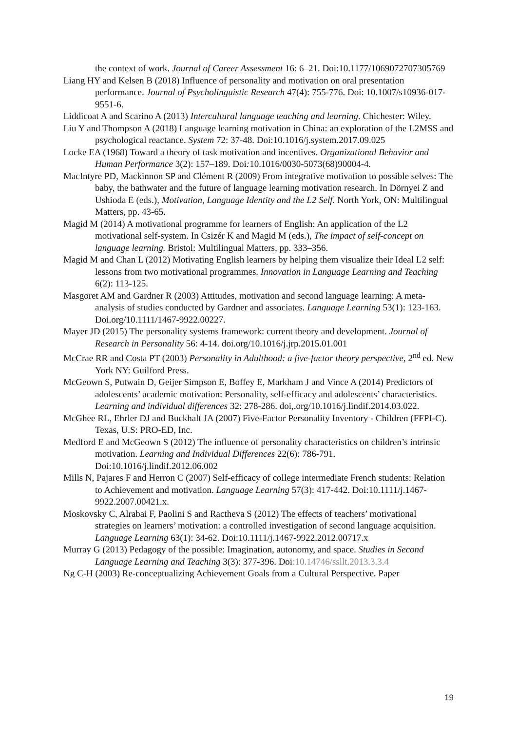the context of work. Journal of Career Assessment 16: 6–21. Doi:10.1177/1069072707305769
Liang HY and Kelsen B (2018) Influence of personality and motivation on oral presentation performance. Journal of Psycholinguistic Research 47(4): 755-776. Doi: 10.1007/s10936-017-9551-6.
Liddicoat A and Scarino A (2013) Intercultural language teaching and learning. Chichester: Wiley.
Liu Y and Thompson A (2018) Language learning motivation in China: an exploration of the L2MSS and psychological reactance. System 72: 37-48. Doi:10.1016/j.system.2017.09.025
Locke EA (1968) Toward a theory of task motivation and incentives. Organizational Behavior and Human Performance 3(2): 157–189. Doi: 10.1016/0030-5073(68)90004-4.
MacIntyre PD, Mackinnon SP and Clément R (2009) From integrative motivation to possible selves: The baby, the bathwater and the future of language learning motivation research. In Dörnyei Z and Ushioda E (eds.), Motivation, Language Identity and the L2 Self. North York, ON: Multilingual Matters, pp. 43-65.
Magid M (2014) A motivational programme for learners of English: An application of the L2 motivational self-system. In Csizér K and Magid M (eds.), The impact of self-concept on language learning. Bristol: Multilingual Matters, pp. 333–356.
Magid M and Chan L (2012) Motivating English learners by helping them visualize their Ideal L2 self: lessons from two motivational programmes. Innovation in Language Learning and Teaching 6(2): 113-125.
Masgoret AM and Gardner R (2003) Attitudes, motivation and second language learning: A meta-analysis of studies conducted by Gardner and associates. Language Learning 53(1): 123-163. Doi.org/10.1111/1467-9922.00227.
Mayer JD (2015) The personality systems framework: current theory and development. Journal of Research in Personality 56: 4-14. doi.org/10.1016/j.jrp.2015.01.001
McCrae RR and Costa PT (2003) Personality in Adulthood: a five-factor theory perspective, 2<sup>nd</sup> ed. New York NY: Guilford Press.
McGeown S, Putwain D, Geijer Simpson E, Boffey E, Markham J and Vince A (2014) Predictors of adolescents’ academic motivation: Personality, self-efficacy and adolescents’ characteristics. Learning and individual differences 32: 278-286. doi,.org/10.1016/j.lindif.2014.03.022.
McGhee RL, Ehrler DJ and Buckhalt JA (2007) Five-Factor Personality Inventory - Children (FFPI-C). Texas, U.S: PRO-ED, Inc.
Medford E and McGeown S (2012) The influence of personality characteristics on children’s intrinsic motivation. Learning and Individual Differences 22(6): 786-791. Doi:10.1016/j.lindif.2012.06.002
Mills N, Pajares F and Herron C (2007) Self-efficacy of college intermediate French students: Relation to Achievement and motivation. Language Learning 57(3): 417-442. Doi:10.1111/j.1467-9922.2007.00421.x.
Moskovsky C, Alrabai F, Paolini S and Ractheva S (2012) The effects of teachers’ motivational strategies on learners’ motivation: a controlled investigation of second language acquisition. Language Learning 63(1): 34-62. Doi:10.1111/j.1467-9922.2012.00717.x
Murray G (2013) Pedagogy of the possible: Imagination, autonomy, and space. Studies in Second Language Learning and Teaching 3(3): 377-396. Doi:10.14746/ssllt.2013.3.3.4
Ng C-H (2003) Re-conceptualizing Achievement Goals from a Cultural Perspective. Paper
19